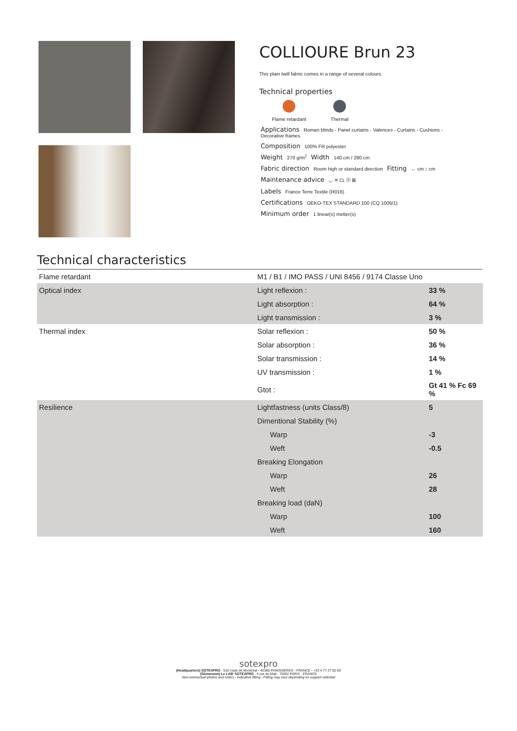COLLIOURE Brun 23
This plain twill fabric comes in a range of several colours.
Technical properties
Flame retardant Thermal
Applications Roman blinds - Panel curtains - Valences - Curtains - Cushions - Decorative frames
Composition 100% FR polyester
Weight 270 g/m<sup>2</sup> Width 140 cm / 280 cm
Fabric direction Room high or standard direction Fitting ↔ cm ↕ cm
Maintenance advice ◡ ✕ ⏢ ⓟ ⊠
Labels France Terre Textile (R016)
Certifications OEKO-TEX STANDARD 100 (CQ 1006/1)
Minimum order 1 linear(s) metter(s)
Technical characteristics
| Flame retardant | M1 / B1 / IMO PASS / UNI 8456 / 9174 Classe Uno | |
| Optical index | Light reflexion : | 33 % |
| | Light absorption : | 64 % |
| | Light transmission : | 3 % |
| Thermal index | Solar reflexion : | 50 % |
| | Solar absorption : | 36 % |
| | Solar transmission : | 14 % |
| | UV transmission : | 1 % |
| | Gtot : | Gt 41 % Fc 69 % |
| Resilience | Lightfastness (units Class/8) | 5 |
| | Dimentional Stability (%) | |
| | Warp | -3 |
| | Weft | -0.5 |
| | Breaking Elongation | |
| | Warp | 26 |
| | Weft | 28 |
| | Breaking load (daN) | |
| | Warp | 100 |
| | Weft | 160 |
sotexpro
(Headquarters) SOTEXPRO - 510 route de Montchal - 42360 PANISSIÈRES - FRANCE - +33 4 77 27 60 60
(Showroom) Le LAB' SOTEXPRO - 4 rue du Mail - 75002 PARIS - FRANCE
Non-contractual photos and colors - Indicative fitting - Fitting may vary depending on support selected